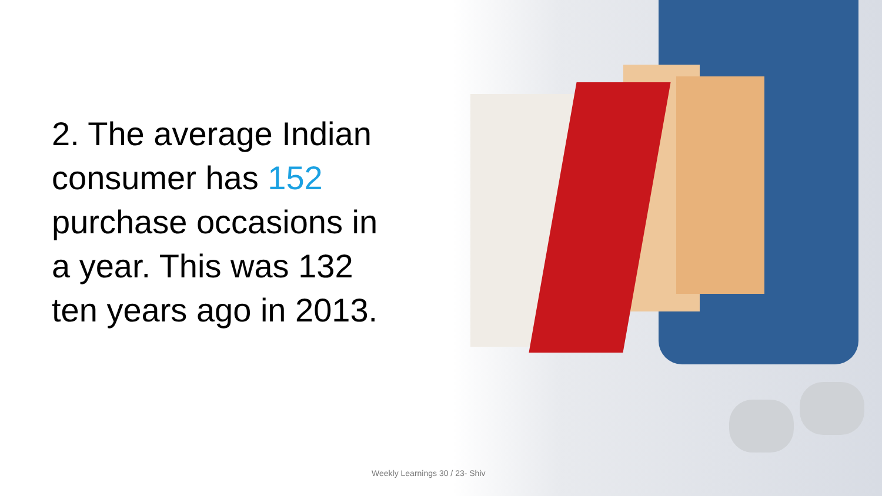2. The average Indian consumer has 152 purchase occasions in a year. This was 132 ten years ago in 2013.
Weekly Learnings 30 / 23- Shiv